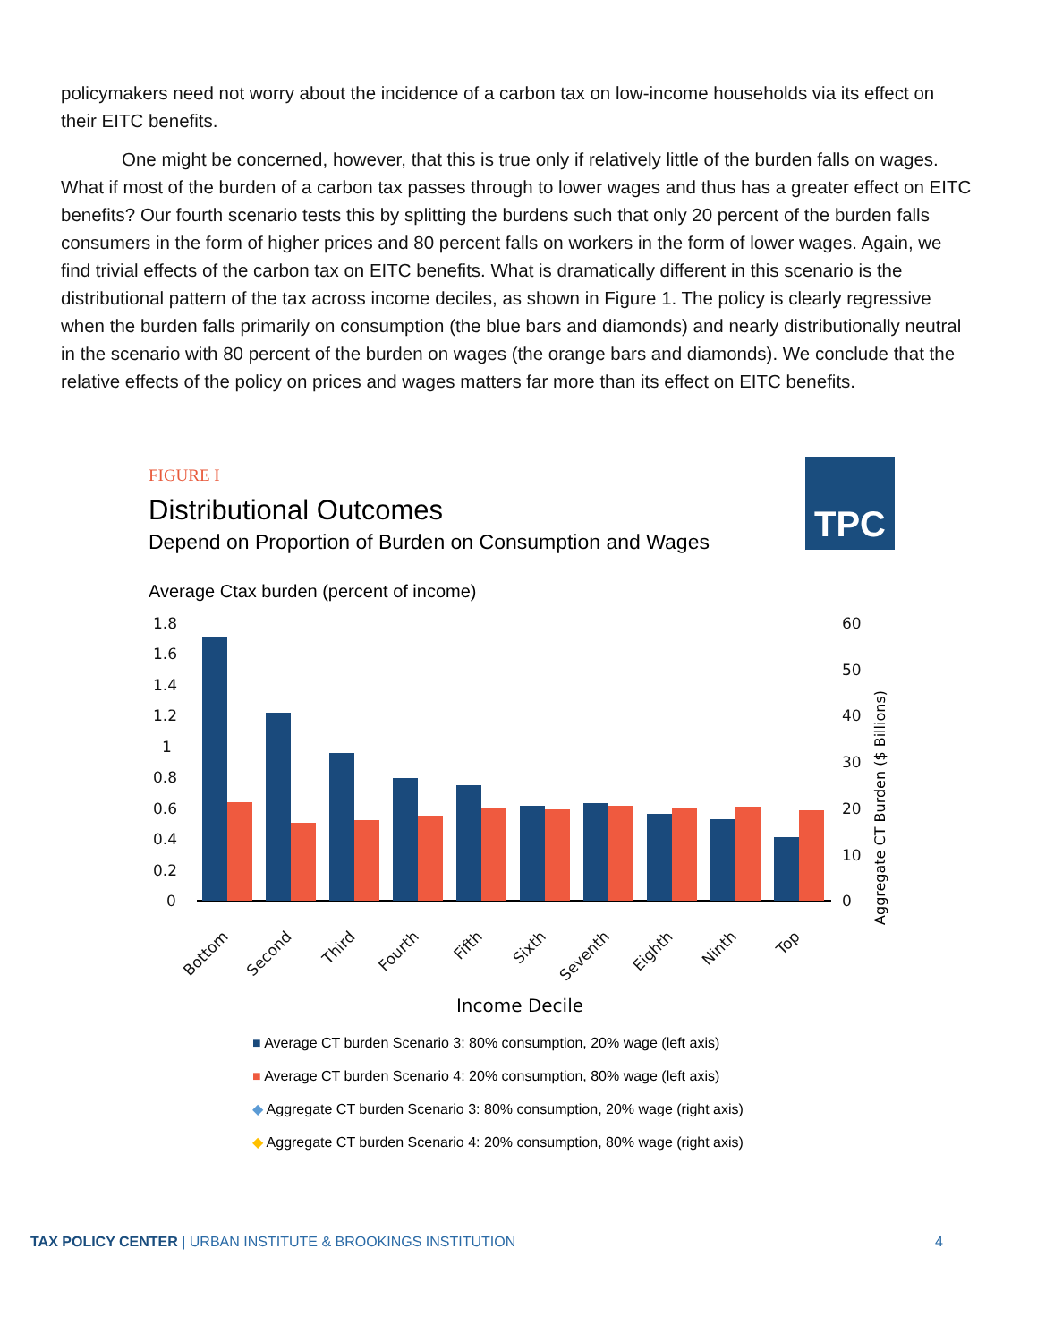policymakers need not worry about the incidence of a carbon tax on low-income households via its effect on their EITC benefits.
One might be concerned, however, that this is true only if relatively little of the burden falls on wages. What if most of the burden of a carbon tax passes through to lower wages and thus has a greater effect on EITC benefits? Our fourth scenario tests this by splitting the burdens such that only 20 percent of the burden falls consumers in the form of higher prices and 80 percent falls on workers in the form of lower wages. Again, we find trivial effects of the carbon tax on EITC benefits. What is dramatically different in this scenario is the distributional pattern of the tax across income deciles, as shown in Figure 1. The policy is clearly regressive when the burden falls primarily on consumption (the blue bars and diamonds) and nearly distributionally neutral in the scenario with 80 percent of the burden on wages (the orange bars and diamonds). We conclude that the relative effects of the policy on prices and wages matters far more than its effect on EITC benefits.
TPC
FIGURE I
Distributional Outcomes
Depend on Proportion of Burden on Consumption and Wages
Average Ctax burden (percent of income)
1.8
1.6
1.4
1.2
1
0.8
0.6
0.4
0.2
0
60
50
40
30
20
10
0
Aggregate CT Burden ($ Billions)
Bottom
Second
Third
Fourth
Fifth
Sixth
Seventh
Eighth
Ninth
Top
Income Decile
■ Average CT burden Scenario 3: 80% consumption, 20% wage (left axis)
■ Average CT burden Scenario 4: 20% consumption, 80% wage (left axis)
◆ Aggregate CT burden Scenario 3: 80% consumption, 20% wage (right axis)
◆ Aggregate CT burden Scenario 4: 20% consumption, 80% wage (right axis)
TAX POLICY CENTER | URBAN INSTITUTE & BROOKINGS INSTITUTION 4